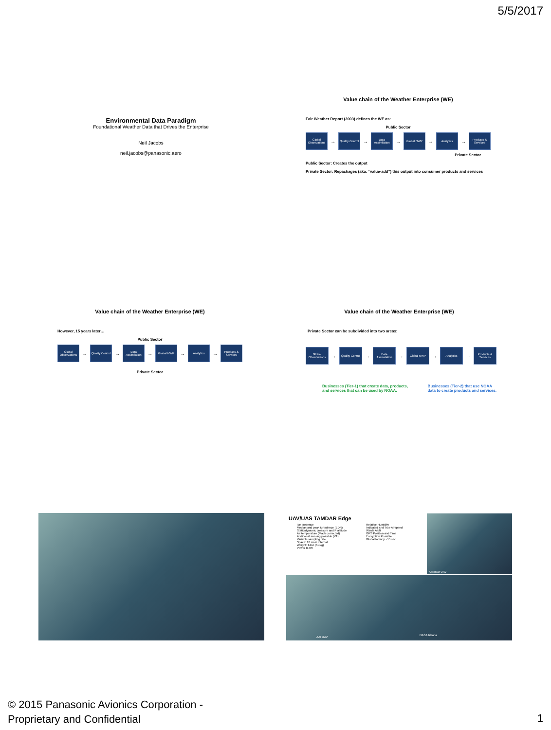5/5/2017
Environmental Data Paradigm
Foundational Weather Data that Drives the Enterprise
Neil Jacobs
neil.jacobs@panasonic.aero
Value chain of the Weather Enterprise (WE)
Fair Weather Report (2003) defines the WE as:
Public Sector
Global Observations
→
Quality Control
→
Data Assimilation
→
Global NWP
→
Analytics
→
Products & Services
Private Sector
Public Sector: Creates the output
Private Sector: Repackages (aka. “value-add”) this output into consumer products and services
Value chain of the Weather Enterprise (WE)
However, 15 years later…
Public Sector
Global Observations
→
Quality Control
→
Data Assimilation
→
Global NWP
→
Analytics
→
Products & Services
Private Sector
Value chain of the Weather Enterprise (WE)
Private Sector can be subdivided into two areas:
Global Observations
→
Quality Control
→
Data Assimilation
→
Global NWP
→
Analytics
→
Products & Services
Businesses (Tier-1) that create data, products,
and services that can be used by NOAA. Businesses (Tier-2) that use NOAA
data to create products and services.
UAV/UAS TAMDAR Edge
Ice presence
Median and peak turbulence (EDR)
Static/dynamic pressure and P altitude
Air temperature (Mach corrected)
Additional sensing possible (VA)
Variable sampling rate
Space: 18 cu-in internal
Weight: 14oz (0.4kg)
Power 8.4W
Relative Humidity
Indicated and True Airspeed
Winds Aloft
GPS Position and Time
Encryption Possible
Global latency ~15 sec
Aerostar UAV
AAI UAV
NASA Ikhana
© 2015 Panasonic Avionics Corporation -
Proprietary and Confidential
1